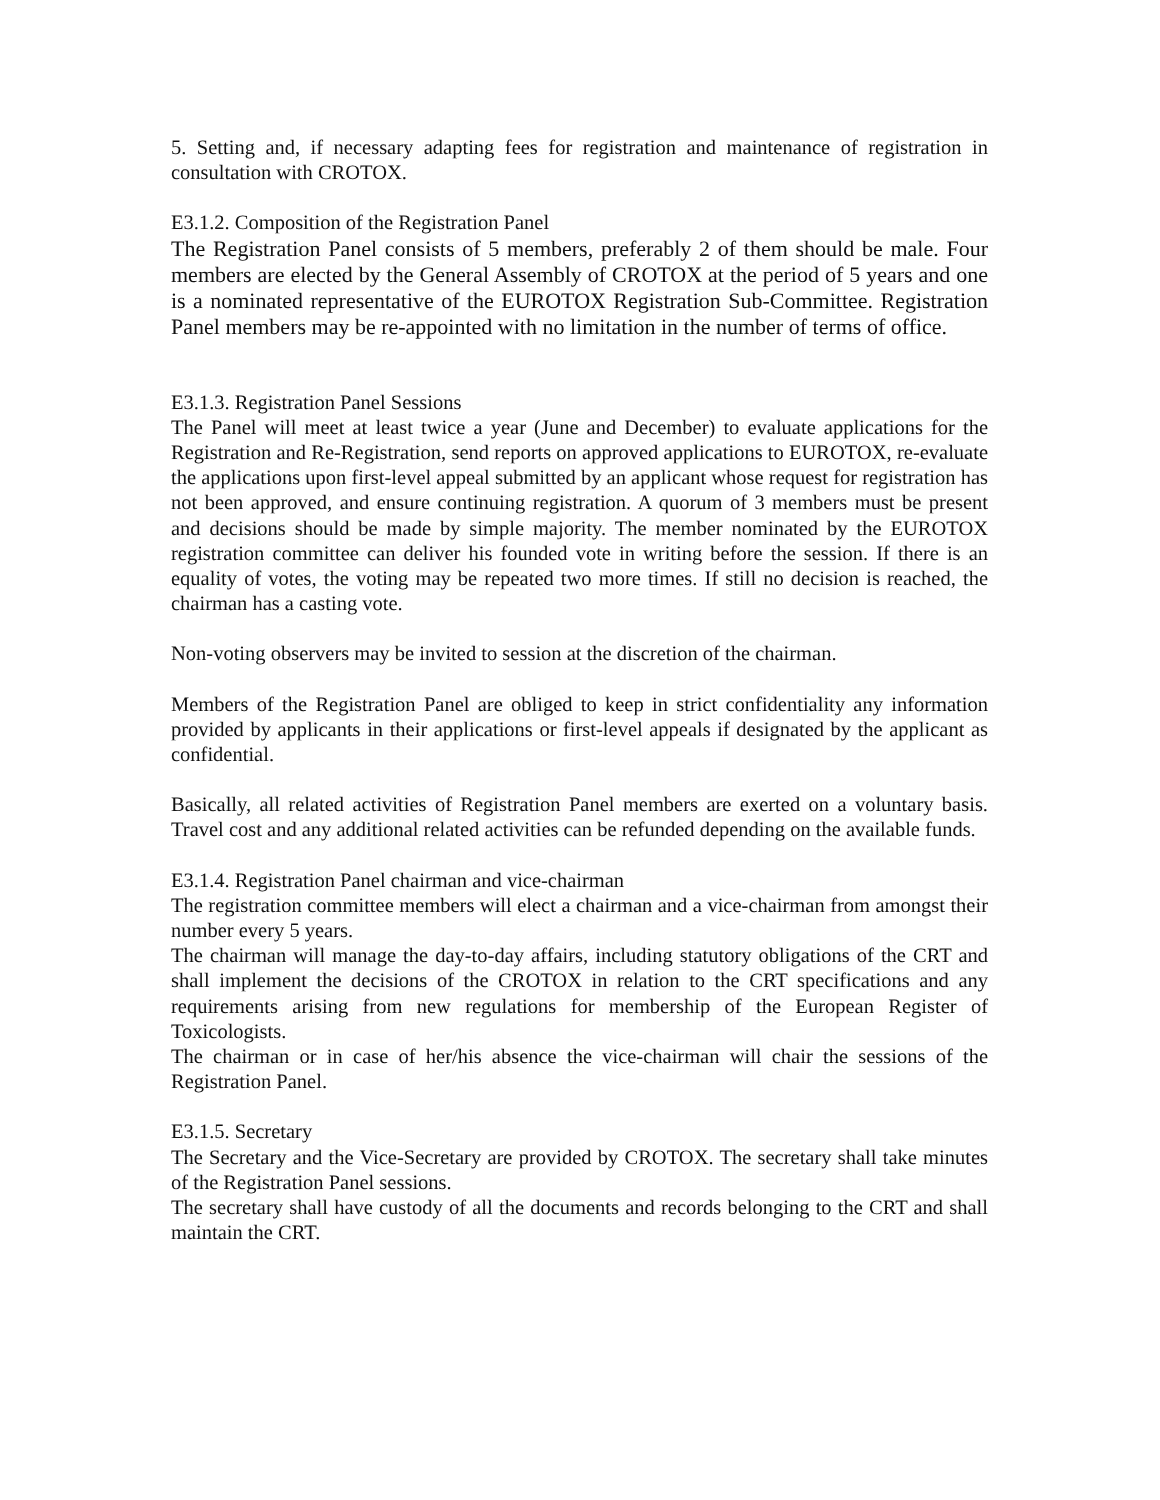5. Setting and, if necessary adapting fees for registration and maintenance of registration in consultation with CROTOX.
E3.1.2. Composition of the Registration Panel
The Registration Panel consists of 5 members, preferably 2 of them should be male. Four members are elected by the General Assembly of CROTOX at the period of 5 years and one is a nominated representative of the EUROTOX Registration Sub-Committee. Registration Panel members may be re-appointed with no limitation in the number of terms of office.
E3.1.3. Registration Panel Sessions
The Panel will meet at least twice a year (June and December) to evaluate applications for the Registration and Re-Registration, send reports on approved applications to EUROTOX, re-evaluate the applications upon first-level appeal submitted by an applicant whose request for registration has not been approved, and ensure continuing registration. A quorum of 3 members must be present and decisions should be made by simple majority. The member nominated by the EUROTOX registration committee can deliver his founded vote in writing before the session. If there is an equality of votes, the voting may be repeated two more times. If still no decision is reached, the chairman has a casting vote.
Non-voting observers may be invited to session at the discretion of the chairman.
Members of the Registration Panel are obliged to keep in strict confidentiality any information provided by applicants in their applications or first-level appeals if designated by the applicant as confidential.
Basically, all related activities of Registration Panel members are exerted on a voluntary basis. Travel cost and any additional related activities can be refunded depending on the available funds.
E3.1.4. Registration Panel chairman and vice-chairman
The registration committee members will elect a chairman and a vice-chairman from amongst their number every 5 years.
The chairman will manage the day-to-day affairs, including statutory obligations of the CRT and shall implement the decisions of the CROTOX in relation to the CRT specifications and any requirements arising from new regulations for membership of the European Register of Toxicologists.
The chairman or in case of her/his absence the vice-chairman will chair the sessions of the Registration Panel.
E3.1.5. Secretary
The Secretary and the Vice-Secretary are provided by CROTOX. The secretary shall take minutes of the Registration Panel sessions.
The secretary shall have custody of all the documents and records belonging to the CRT and shall maintain the CRT.